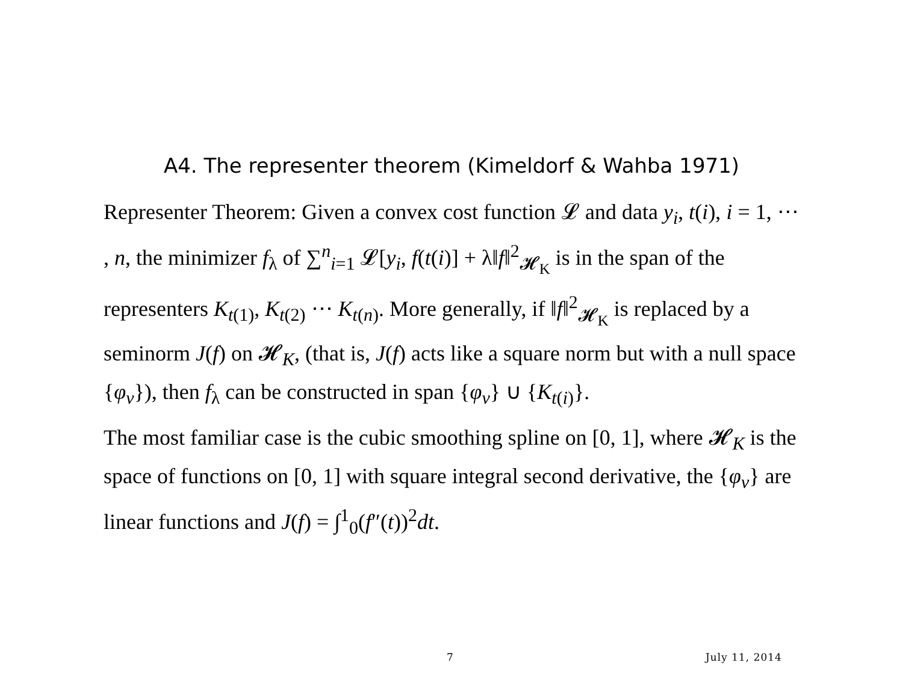A4. The representer theorem (Kimeldorf & Wahba 1971)
Representer Theorem: Given a convex cost function 𝓛 and data y<sub>i</sub>, t(i), i = 1, ⋯ , n, the minimizer f<sub>λ</sub> of ∑<sup>n</sup><sub>i=1</sub> 𝓛[y<sub>i</sub>, f(t(i)] + λ‖f‖<sup>2</sup><sub>𝓗<sub>K</sub></sub> is in the span of the representers K<sub>t(1)</sub>, K<sub>t(2)</sub> ⋯ K<sub>t(n)</sub>. More generally, if ‖f‖<sup>2</sup><sub>𝓗<sub>K</sub></sub> is replaced by a seminorm J(f) on 𝓗<sub>K</sub>, (that is, J(f) acts like a square norm but with a null space {φ<sub>ν</sub>}), then f<sub>λ</sub> can be constructed in span {φ<sub>ν</sub>} ∪ {K<sub>t(i)</sub>}.
The most familiar case is the cubic smoothing spline on [0, 1], where 𝓗<sub>K</sub> is the space of functions on [0, 1] with square integral second derivative, the {φ<sub>ν</sub>} are linear functions and J(f) = ∫<sup>1</sup><sub>0</sub>(f″(t))<sup>2</sup>dt.
7 July 11, 2014